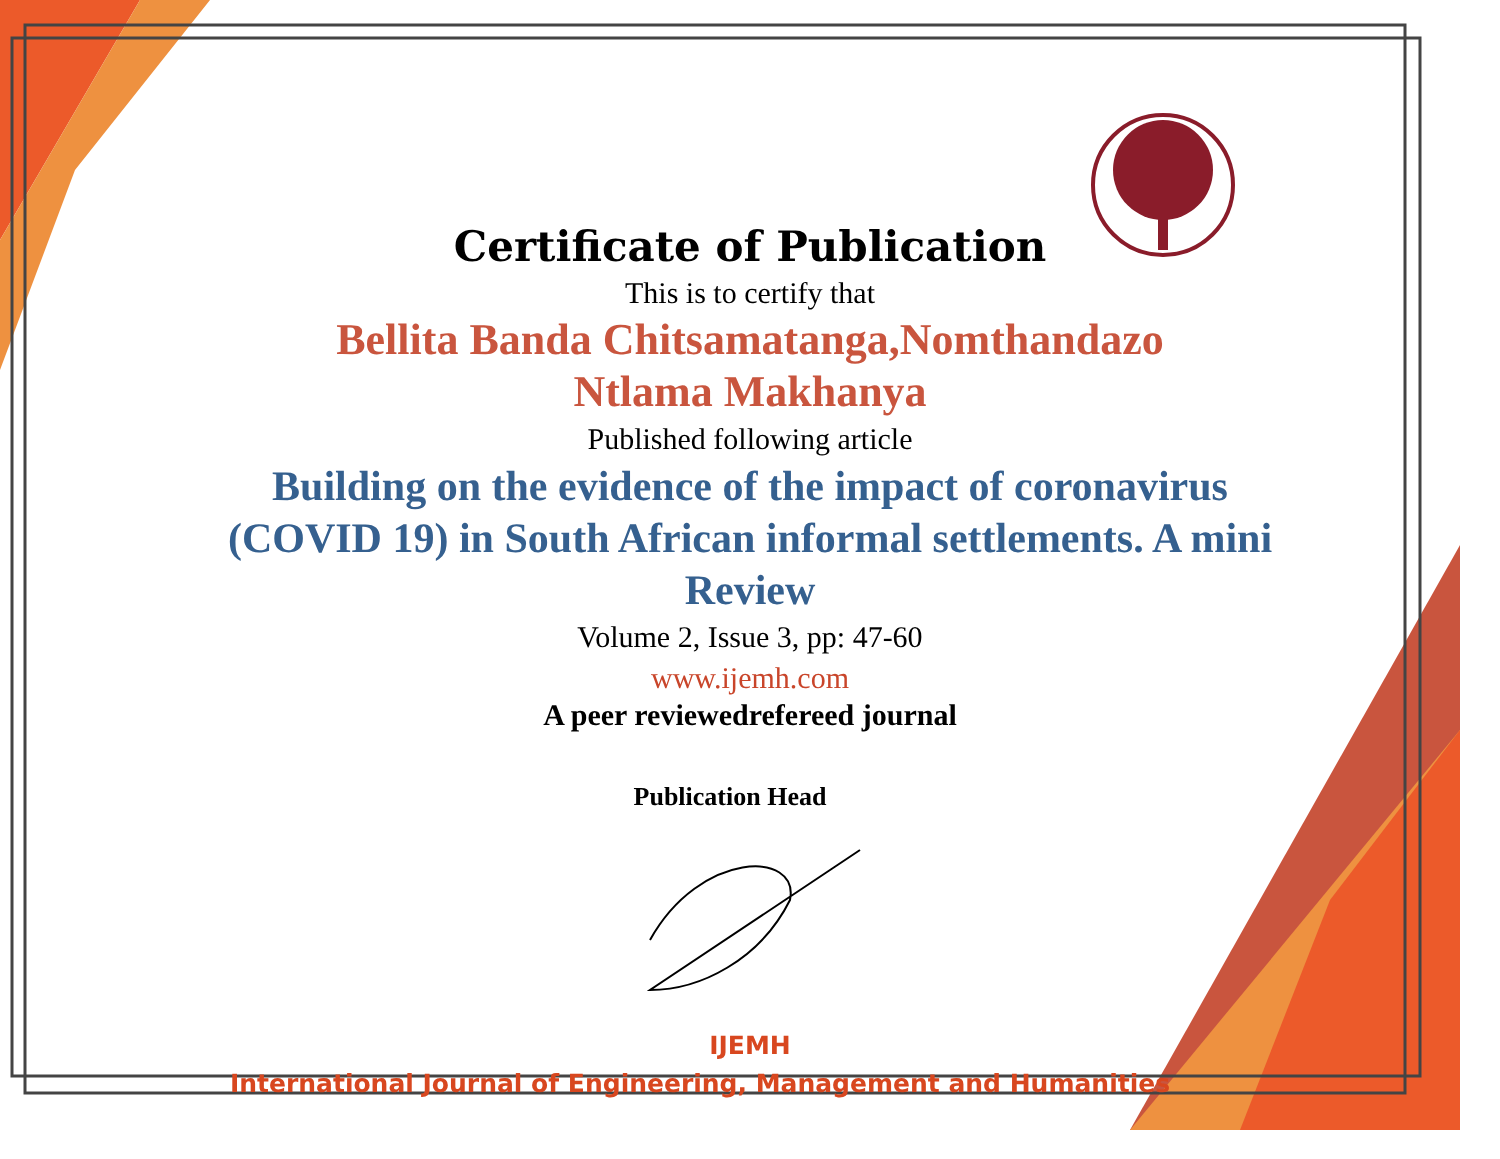Certificate of Publication
This is to certify that
Bellita Banda Chitsamatanga,Nomthandazo Ntlama Makhanya
Published following article
Building on the evidence of the impact of coronavirus (COVID 19) in South African informal settlements. A mini Review
Volume 2, Issue 3, pp: 47-60
www.ijemh.com
A peer reviewedrefereed journal
Publication Head
IJEMH
International Journal of Engineering, Management and Humanities